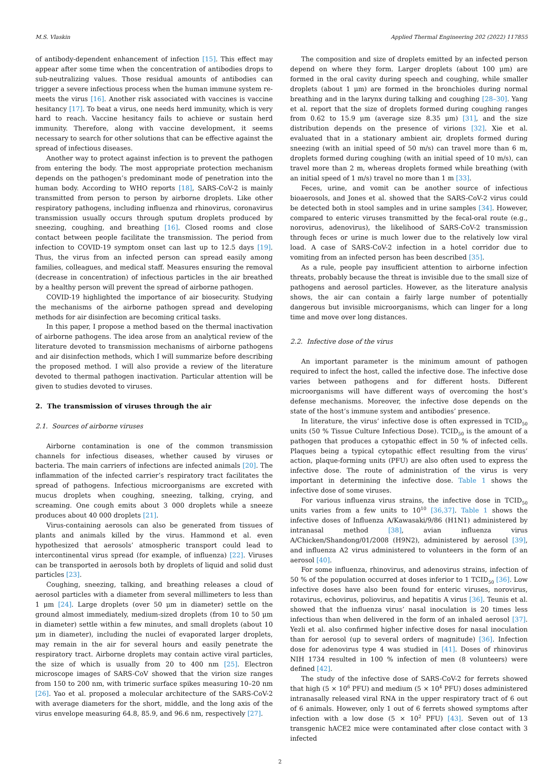M.S. Vlaskin Applied Thermal Engineering 202 (2022) 117855
of antibody-dependent enhancement of infection [15]. This effect may appear after some time when the concentration of antibodies drops to sub-neutralizing values. Those residual amounts of antibodies can trigger a severe infectious process when the human immune system re-meets the virus [16]. Another risk associated with vaccines is vaccine hesitancy [17]. To beat a virus, one needs herd immunity, which is very hard to reach. Vaccine hesitancy fails to achieve or sustain herd immunity. Therefore, along with vaccine development, it seems necessary to search for other solutions that can be effective against the spread of infectious diseases.
Another way to protect against infection is to prevent the pathogen from entering the body. The most appropriate protection mechanism depends on the pathogen’s predominant mode of penetration into the human body. According to WHO reports [18], SARS-CoV-2 is mainly transmitted from person to person by airborne droplets. Like other respiratory pathogens, including influenza and rhinovirus, coronavirus transmission usually occurs through sputum droplets produced by sneezing, coughing, and breathing [16]. Closed rooms and close contact between people facilitate the transmission. The period from infection to COVID-19 symptom onset can last up to 12.5 days [19]. Thus, the virus from an infected person can spread easily among families, colleagues, and medical staff. Measures ensuring the removal (decrease in concentration) of infectious particles in the air breathed by a healthy person will prevent the spread of airborne pathogen.
COVID-19 highlighted the importance of air biosecurity. Studying the mechanisms of the airborne pathogen spread and developing methods for air disinfection are becoming critical tasks.
In this paper, I propose a method based on the thermal inactivation of airborne pathogens. The idea arose from an analytical review of the literature devoted to transmission mechanisms of airborne pathogens and air disinfection methods, which I will summarize before describing the proposed method. I will also provide a review of the literature devoted to thermal pathogen inactivation. Particular attention will be given to studies devoted to viruses.
2. The transmission of viruses through the air
2.1. Sources of airborne viruses
Airborne contamination is one of the common transmission channels for infectious diseases, whether caused by viruses or bacteria. The main carriers of infections are infected animals [20]. The inflammation of the infected carrier’s respiratory tract facilitates the spread of pathogens. Infectious microorganisms are excreted with mucus droplets when coughing, sneezing, talking, crying, and screaming. One cough emits about 3 000 droplets while a sneeze produces about 40 000 droplets [21].
Virus-containing aerosols can also be generated from tissues of plants and animals killed by the virus. Hammond et al. even hypothesized that aerosols’ atmospheric transport could lead to intercontinental virus spread (for example, of influenza) [22]. Viruses can be transported in aerosols both by droplets of liquid and solid dust particles [23].
Coughing, sneezing, talking, and breathing releases a cloud of aerosol particles with a diameter from several millimeters to less than 1 μm [24]. Large droplets (over 50 μm in diameter) settle on the ground almost immediately, medium-sized droplets (from 10 to 50 μm in diameter) settle within a few minutes, and small droplets (about 10 μm in diameter), including the nuclei of evaporated larger droplets, may remain in the air for several hours and easily penetrate the respiratory tract. Airborne droplets may contain active viral particles, the size of which is usually from 20 to 400 nm [25]. Electron microscope images of SARS-CoV showed that the virion size ranges from 150 to 200 nm, with trimeric surface spikes measuring 10–20 nm [26]. Yao et al. proposed a molecular architecture of the SARS-CoV-2 with average diameters for the short, middle, and the long axis of the virus envelope measuring 64.8, 85.9, and 96.6 nm, respectively [27].
The composition and size of droplets emitted by an infected person depend on where they form. Larger droplets (about 100 μm) are formed in the oral cavity during speech and coughing, while smaller droplets (about 1 μm) are formed in the bronchioles during normal breathing and in the larynx during talking and coughing [28–30]. Yang et al. report that the size of droplets formed during coughing ranges from 0.62 to 15.9 μm (average size 8.35 μm) [31], and the size distribution depends on the presence of virions [32]. Xie et al. evaluated that in a stationary ambient air, droplets formed during sneezing (with an initial speed of 50 m/s) can travel more than 6 m, droplets formed during coughing (with an initial speed of 10 m/s), can travel more than 2 m, whereas droplets formed while breathing (with an initial speed of 1 m/s) travel no more than 1 m [33].
Feces, urine, and vomit can be another source of infectious bioaerosols, and Jones et al. showed that the SARS-CoV-2 virus could be detected both in stool samples and in urine samples [34]. However, compared to enteric viruses transmitted by the fecal-oral route (e.g., norovirus, adenovirus), the likelihood of SARS-CoV-2 transmission through feces or urine is much lower due to the relatively low viral load. A case of SARS-CoV-2 infection in a hotel corridor due to vomiting from an infected person has been described [35].
As a rule, people pay insufficient attention to airborne infection threats, probably because the threat is invisible due to the small size of pathogens and aerosol particles. However, as the literature analysis shows, the air can contain a fairly large number of potentially dangerous but invisible microorganisms, which can linger for a long time and move over long distances.
2.2. Infective dose of the virus
An important parameter is the minimum amount of pathogen required to infect the host, called the infective dose. The infective dose varies between pathogens and for different hosts. Different microorganisms will have different ways of overcoming the host’s defense mechanisms. Moreover, the infective dose depends on the state of the host’s immune system and antibodies’ presence.
In literature, the virus’ infective dose is often expressed in TCID<sub>50</sub> units (50 % Tissue Culture Infectious Dose). TCID<sub>50</sub> is the amount of a pathogen that produces a cytopathic effect in 50 % of infected cells. Plaques being a typical cytopathic effect resulting from the virus’ action, plaque-forming units (PFU) are also often used to express the infective dose. The route of administration of the virus is very important in determining the infective dose. Table 1 shows the infective dose of some viruses.
For various influenza virus strains, the infective dose in TCID<sub>50</sub> units varies from a few units to 10<sup>10</sup> [36,37]. Table 1 shows the infective doses of Influenza A/Kawasaki/9/86 (H1N1) administered by intranasal method [38], avian influenza virus A/Chicken/Shandong/01/2008 (H9N2), administered by aerosol [39], and influenza A2 virus administered to volunteers in the form of an aerosol [40].
For some influenza, rhinovirus, and adenovirus strains, infection of 50 % of the population occurred at doses inferior to 1 TCID<sub>50</sub> [36]. Low infective doses have also been found for enteric viruses, norovirus, rotavirus, echovirus, poliovirus, and hepatitis A virus [36]. Teunis et al. showed that the influenza virus’ nasal inoculation is 20 times less infectious than when delivered in the form of an inhaled aerosol [37]. Yezli et al. also confirmed higher infective doses for nasal inoculation than for aerosol (up to several orders of magnitude) [36]. Infection dose for adenovirus type 4 was studied in [41]. Doses of rhinovirus NIH 1734 resulted in 100 % infection of men (8 volunteers) were defined [42].
The study of the infective dose of SARS-CoV-2 for ferrets showed that high (5 × 10<sup>6</sup> PFU) and medium (5 × 10<sup>4</sup> PFU) doses administered intranasally released viral RNA in the upper respiratory tract of 6 out of 6 animals. However, only 1 out of 6 ferrets showed symptoms after infection with a low dose (5 × 10<sup>2</sup> PFU) [43]. Seven out of 13 transgenic hACE2 mice were contaminated after close contact with 3 infected
2